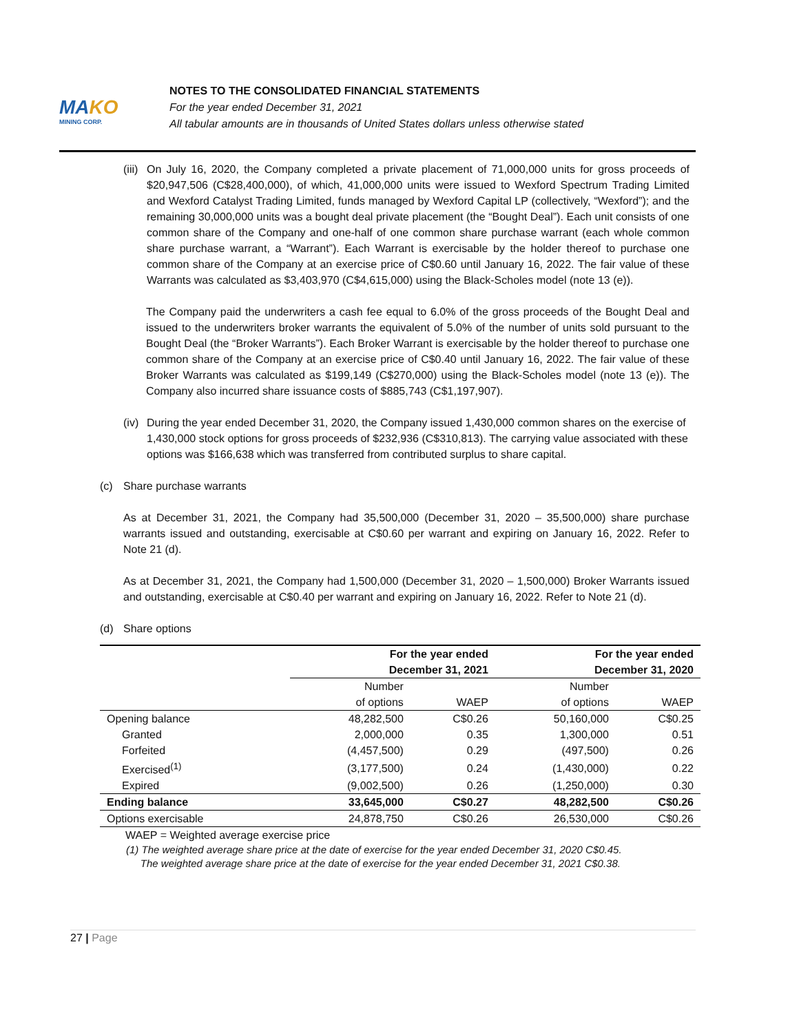MAKO
MINING CORP.
NOTES TO THE CONSOLIDATED FINANCIAL STATEMENTS
For the year ended December 31, 2021
All tabular amounts are in thousands of United States dollars unless otherwise stated
(iii)
On July 16, 2020, the Company completed a private placement of 71,000,000 units for gross proceeds of $20,947,506 (C$28,400,000), of which, 41,000,000 units were issued to Wexford Spectrum Trading Limited and Wexford Catalyst Trading Limited, funds managed by Wexford Capital LP (collectively, “Wexford”); and the remaining 30,000,000 units was a bought deal private placement (the “Bought Deal”). Each unit consists of one common share of the Company and one-half of one common share purchase warrant (each whole common share purchase warrant, a “Warrant”). Each Warrant is exercisable by the holder thereof to purchase one common share of the Company at an exercise price of C$0.60 until January 16, 2022. The fair value of these Warrants was calculated as $3,403,970 (C$4,615,000) using the Black-Scholes model (note 13 (e)).
The Company paid the underwriters a cash fee equal to 6.0% of the gross proceeds of the Bought Deal and issued to the underwriters broker warrants the equivalent of 5.0% of the number of units sold pursuant to the Bought Deal (the “Broker Warrants”). Each Broker Warrant is exercisable by the holder thereof to purchase one common share of the Company at an exercise price of C$0.40 until January 16, 2022. The fair value of these Broker Warrants was calculated as $199,149 (C$270,000) using the Black-Scholes model (note 13 (e)). The Company also incurred share issuance costs of $885,743 (C$1,197,907).
(iv)
During the year ended December 31, 2020, the Company issued 1,430,000 common shares on the exercise of 1,430,000 stock options for gross proceeds of $232,936 (C$310,813). The carrying value associated with these options was $166,638 which was transferred from contributed surplus to share capital.
(c) Share purchase warrants
As at December 31, 2021, the Company had 35,500,000 (December 31, 2020 – 35,500,000) share purchase warrants issued and outstanding, exercisable at C$0.60 per warrant and expiring on January 16, 2022. Refer to Note 21 (d).
As at December 31, 2021, the Company had 1,500,000 (December 31, 2020 – 1,500,000) Broker Warrants issued and outstanding, exercisable at C$0.40 per warrant and expiring on January 16, 2022. Refer to Note 21 (d).
(d) Share options
| | For the year ended December 31, 2021 | | For the year ended December 31, 2020 | |
| --- | --- | --- | --- | --- |
| | Number of options | WAEP | Number of options | WAEP |
| Opening balance | 48,282,500 | C$0.26 | 50,160,000 | C$0.25 |
| Granted | 2,000,000 | 0.35 | 1,300,000 | 0.51 |
| Forfeited | (4,457,500) | 0.29 | (497,500) | 0.26 |
| Exercised<sup>(1)</sup> | (3,177,500) | 0.24 | (1,430,000) | 0.22 |
| Expired | (9,002,500) | 0.26 | (1,250,000) | 0.30 |
| Ending balance | 33,645,000 | C$0.27 | 48,282,500 | C$0.26 |
| Options exercisable | 24,878,750 | C$0.26 | 26,530,000 | C$0.26 |
WAEP = Weighted average exercise price
(1) The weighted average share price at the date of exercise for the year ended December 31, 2020 C$0.45.
The weighted average share price at the date of exercise for the year ended December 31, 2021 C$0.38.
27 | Page